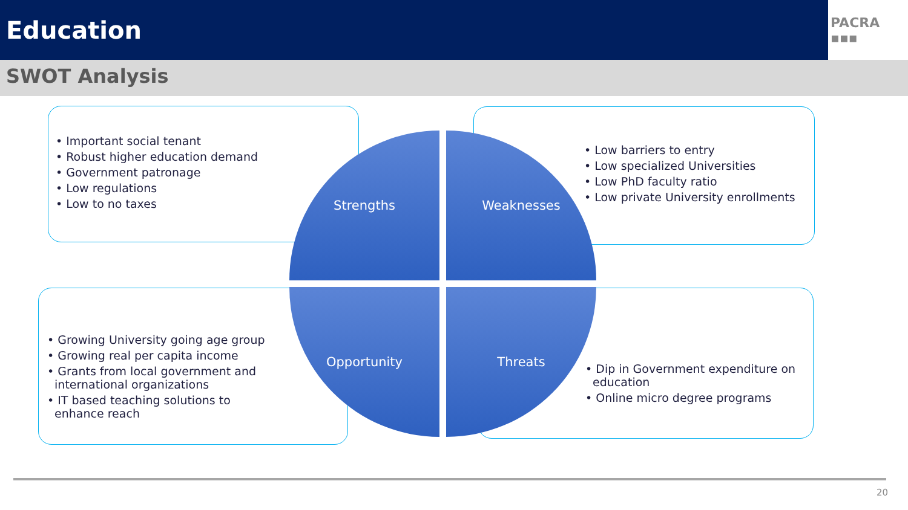Education
PACRA ▪▪▪
SWOT Analysis
• Important social tenant
• Robust higher education demand
• Government patronage
• Low regulations
• Low to no taxes
• Low barriers to entry
• Low specialized Universities
• Low PhD faculty ratio
• Low private University enrollments
• Growing University going age group
• Growing real per capita income
• Grants from local government and
international organizations
• IT based teaching solutions to
enhance reach
• Dip in Government expenditure on
education
• Online micro degree programs
Strengths Weaknesses
Opportunity Threats
20